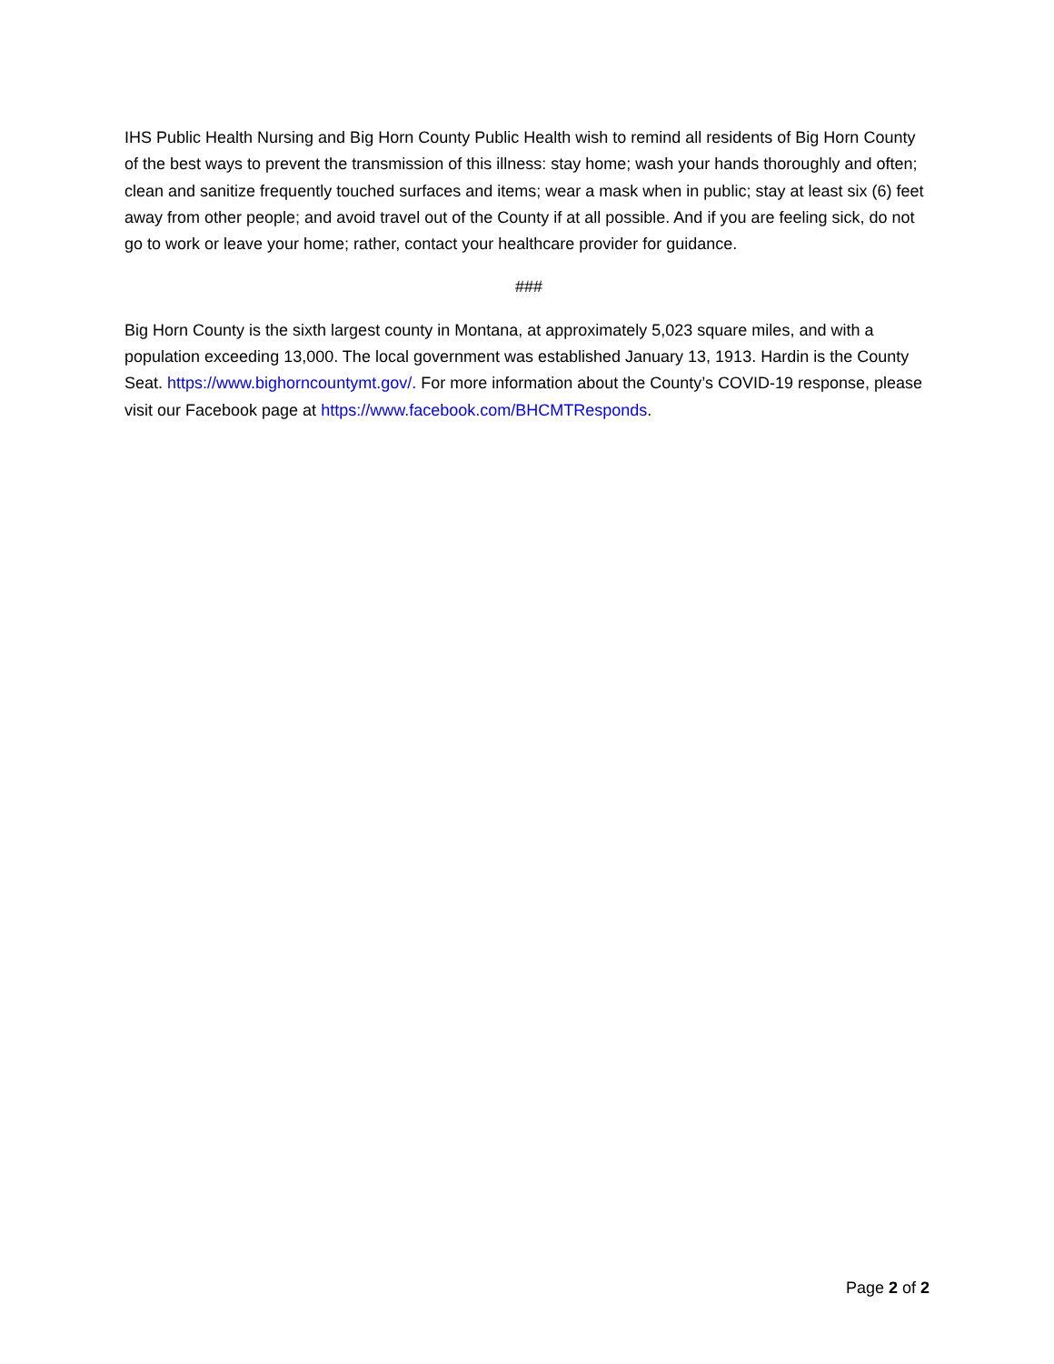IHS Public Health Nursing and Big Horn County Public Health wish to remind all residents of Big Horn County of the best ways to prevent the transmission of this illness: stay home; wash your hands thoroughly and often; clean and sanitize frequently touched surfaces and items; wear a mask when in public; stay at least six (6) feet away from other people; and avoid travel out of the County if at all possible. And if you are feeling sick, do not go to work or leave your home; rather, contact your healthcare provider for guidance.
###
Big Horn County is the sixth largest county in Montana, at approximately 5,023 square miles, and with a population exceeding 13,000. The local government was established January 13, 1913. Hardin is the County Seat. https://www.bighorncountymt.gov/. For more information about the County’s COVID-19 response, please visit our Facebook page at https://www.facebook.com/BHCMTResponds.
Page 2 of 2